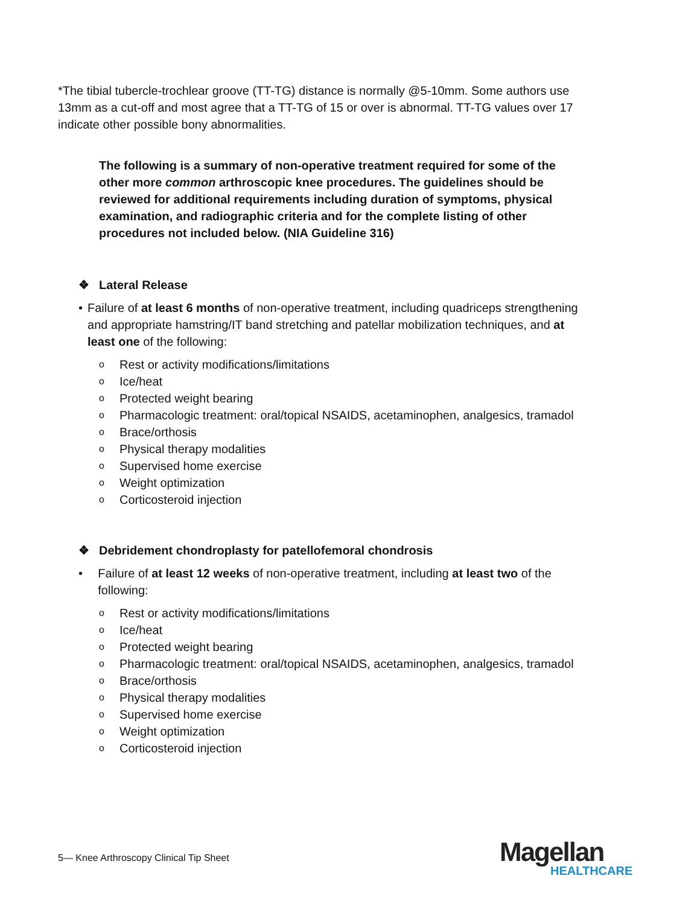*The tibial tubercle-trochlear groove (TT-TG) distance is normally @5-10mm. Some authors use 13mm as a cut-off and most agree that a TT-TG of 15 or over is abnormal. TT-TG values over 17 indicate other possible bony abnormalities.
The following is a summary of non-operative treatment required for some of the other more common arthroscopic knee procedures. The guidelines should be reviewed for additional requirements including duration of symptoms, physical examination, and radiographic criteria and for the complete listing of other procedures not included below. (NIA Guideline 316)
❖ Lateral Release
• Failure of at least 6 months of non-operative treatment, including quadriceps strengthening and appropriate hamstring/IT band stretching and patellar mobilization techniques, and at least one of the following:
o Rest or activity modifications/limitations
o Ice/heat
o Protected weight bearing
o Pharmacologic treatment: oral/topical NSAIDS, acetaminophen, analgesics, tramadol
o Brace/orthosis
o Physical therapy modalities
o Supervised home exercise
o Weight optimization
o Corticosteroid injection
❖ Debridement chondroplasty for patellofemoral chondrosis
• Failure of at least 12 weeks of non-operative treatment, including at least two of the following:
o Rest or activity modifications/limitations
o Ice/heat
o Protected weight bearing
o Pharmacologic treatment: oral/topical NSAIDS, acetaminophen, analgesics, tramadol
o Brace/orthosis
o Physical therapy modalities
o Supervised home exercise
o Weight optimization
o Corticosteroid injection
5— Knee Arthroscopy Clinical Tip Sheet
Magellan
HEALTHCARE